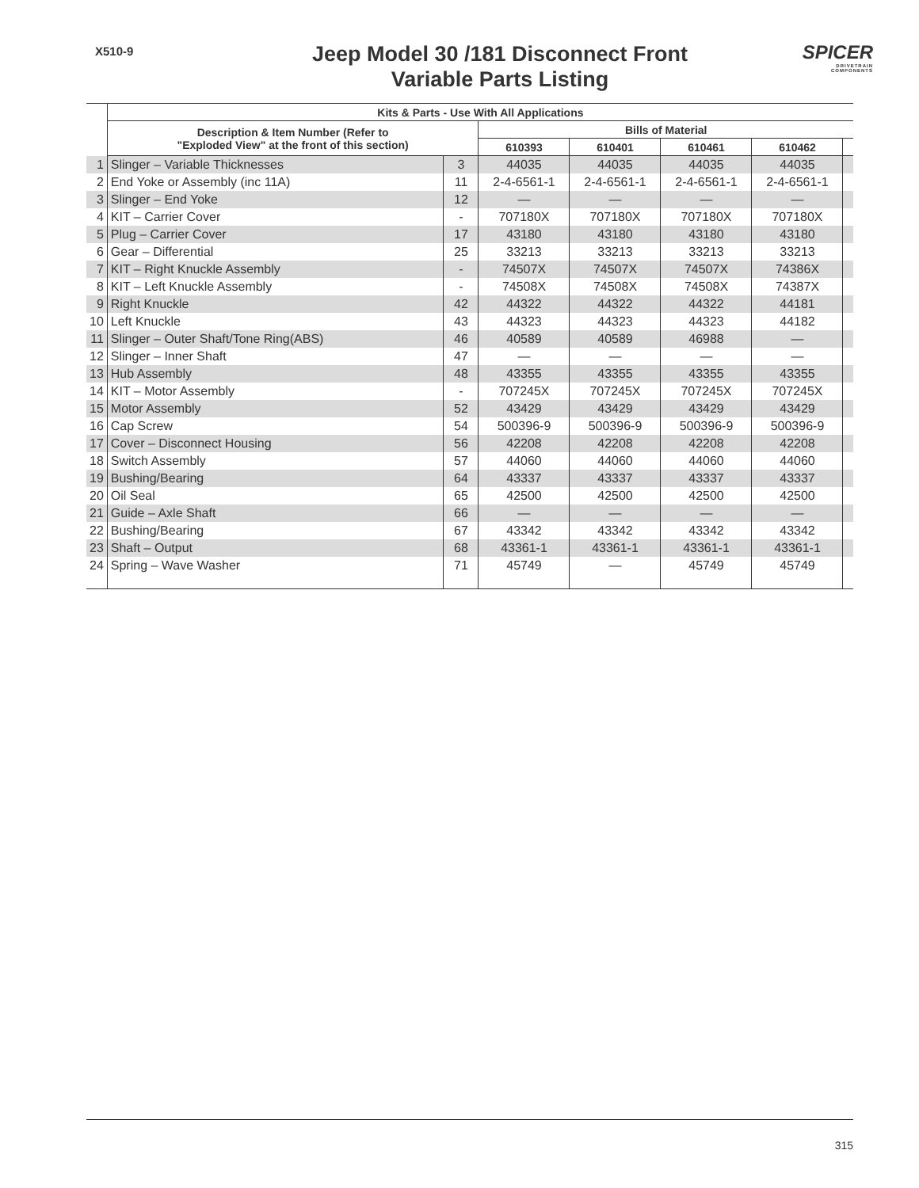X510-9
Jeep Model 30 /181 Disconnect Front
Variable Parts Listing
SPICER
DRIVETRAIN COMPONENTS
| | Kits & Parts - Use With All Applications | | | | | | |
| | Description & Item Number (Refer to "Exploded View" at the front of this section) | | Bills of Material | | | | |
| | | | 610393 | 610401 | 610461 | 610462 | |
| 1 | Slinger – Variable Thicknesses | 3 | 44035 | 44035 | 44035 | 44035 | |
| 2 | End Yoke or Assembly (inc 11A) | 11 | 2-4-6561-1 | 2-4-6561-1 | 2-4-6561-1 | 2-4-6561-1 | |
| 3 | Slinger – End Yoke | 12 | — | — | — | — | |
| 4 | KIT – Carrier Cover | - | 707180X | 707180X | 707180X | 707180X | |
| 5 | Plug – Carrier Cover | 17 | 43180 | 43180 | 43180 | 43180 | |
| 6 | Gear – Differential | 25 | 33213 | 33213 | 33213 | 33213 | |
| 7 | KIT – Right Knuckle Assembly | - | 74507X | 74507X | 74507X | 74386X | |
| 8 | KIT – Left Knuckle Assembly | - | 74508X | 74508X | 74508X | 74387X | |
| 9 | Right Knuckle | 42 | 44322 | 44322 | 44322 | 44181 | |
| 10 | Left Knuckle | 43 | 44323 | 44323 | 44323 | 44182 | |
| 11 | Slinger – Outer Shaft/Tone Ring(ABS) | 46 | 40589 | 40589 | 46988 | — | |
| 12 | Slinger – Inner Shaft | 47 | — | — | — | — | |
| 13 | Hub Assembly | 48 | 43355 | 43355 | 43355 | 43355 | |
| 14 | KIT – Motor Assembly | - | 707245X | 707245X | 707245X | 707245X | |
| 15 | Motor Assembly | 52 | 43429 | 43429 | 43429 | 43429 | |
| 16 | Cap Screw | 54 | 500396-9 | 500396-9 | 500396-9 | 500396-9 | |
| 17 | Cover – Disconnect Housing | 56 | 42208 | 42208 | 42208 | 42208 | |
| 18 | Switch Assembly | 57 | 44060 | 44060 | 44060 | 44060 | |
| 19 | Bushing/Bearing | 64 | 43337 | 43337 | 43337 | 43337 | |
| 20 | Oil Seal | 65 | 42500 | 42500 | 42500 | 42500 | |
| 21 | Guide – Axle Shaft | 66 | — | — | — | — | |
| 22 | Bushing/Bearing | 67 | 43342 | 43342 | 43342 | 43342 | |
| 23 | Shaft – Output | 68 | 43361-1 | 43361-1 | 43361-1 | 43361-1 | |
| 24 | Spring – Wave Washer | 71 | 45749 | — | 45749 | 45749 | |
315